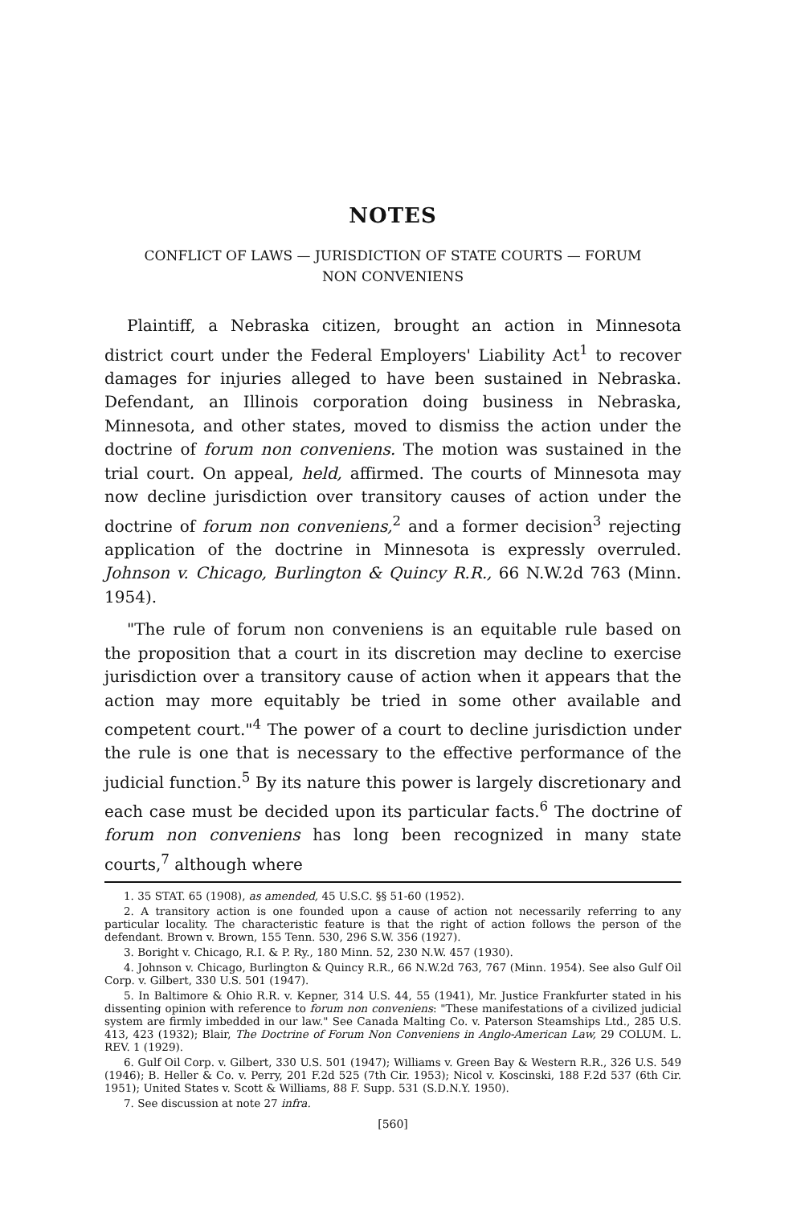NOTES
CONFLICT OF LAWS — JURISDICTION OF STATE COURTS — FORUM
NON CONVENIENS
Plaintiff, a Nebraska citizen, brought an action in Minnesota district court under the Federal Employers' Liability Act<sup>1</sup> to recover damages for injuries alleged to have been sustained in Nebraska. Defendant, an Illinois corporation doing business in Nebraska, Minnesota, and other states, moved to dismiss the action under the doctrine of forum non conveniens. The motion was sustained in the trial court. On appeal, held, affirmed. The courts of Minnesota may now decline jurisdiction over transitory causes of action under the doctrine of forum non conveniens,<sup>2</sup> and a former decision<sup>3</sup> rejecting application of the doctrine in Minnesota is expressly overruled. Johnson v. Chicago, Burlington & Quincy R.R., 66 N.W.2d 763 (Minn. 1954).
"The rule of forum non conveniens is an equitable rule based on the proposition that a court in its discretion may decline to exercise jurisdiction over a transitory cause of action when it appears that the action may more equitably be tried in some other available and competent court."<sup>4</sup> The power of a court to decline jurisdiction under the rule is one that is necessary to the effective performance of the judicial function.<sup>5</sup> By its nature this power is largely discretionary and each case must be decided upon its particular facts.<sup>6</sup> The doctrine of forum non conveniens has long been recognized in many state courts,<sup>7</sup> although where
1. 35 STAT. 65 (1908), as amended, 45 U.S.C. §§ 51-60 (1952).
2. A transitory action is one founded upon a cause of action not necessarily referring to any particular locality. The characteristic feature is that the right of action follows the person of the defendant. Brown v. Brown, 155 Tenn. 530, 296 S.W. 356 (1927).
3. Boright v. Chicago, R.I. & P. Ry., 180 Minn. 52, 230 N.W. 457 (1930).
4. Johnson v. Chicago, Burlington & Quincy R.R., 66 N.W.2d 763, 767 (Minn. 1954). See also Gulf Oil Corp. v. Gilbert, 330 U.S. 501 (1947).
5. In Baltimore & Ohio R.R. v. Kepner, 314 U.S. 44, 55 (1941), Mr. Justice Frankfurter stated in his dissenting opinion with reference to forum non conveniens: "These manifestations of a civilized judicial system are firmly imbedded in our law." See Canada Malting Co. v. Paterson Steamships Ltd., 285 U.S. 413, 423 (1932); Blair, The Doctrine of Forum Non Conveniens in Anglo-American Law, 29 COLUM. L. REV. 1 (1929).
6. Gulf Oil Corp. v. Gilbert, 330 U.S. 501 (1947); Williams v. Green Bay & Western R.R., 326 U.S. 549 (1946); B. Heller & Co. v. Perry, 201 F.2d 525 (7th Cir. 1953); Nicol v. Koscinski, 188 F.2d 537 (6th Cir. 1951); United States v. Scott & Williams, 88 F. Supp. 531 (S.D.N.Y. 1950).
7. See discussion at note 27 infra.
[560]